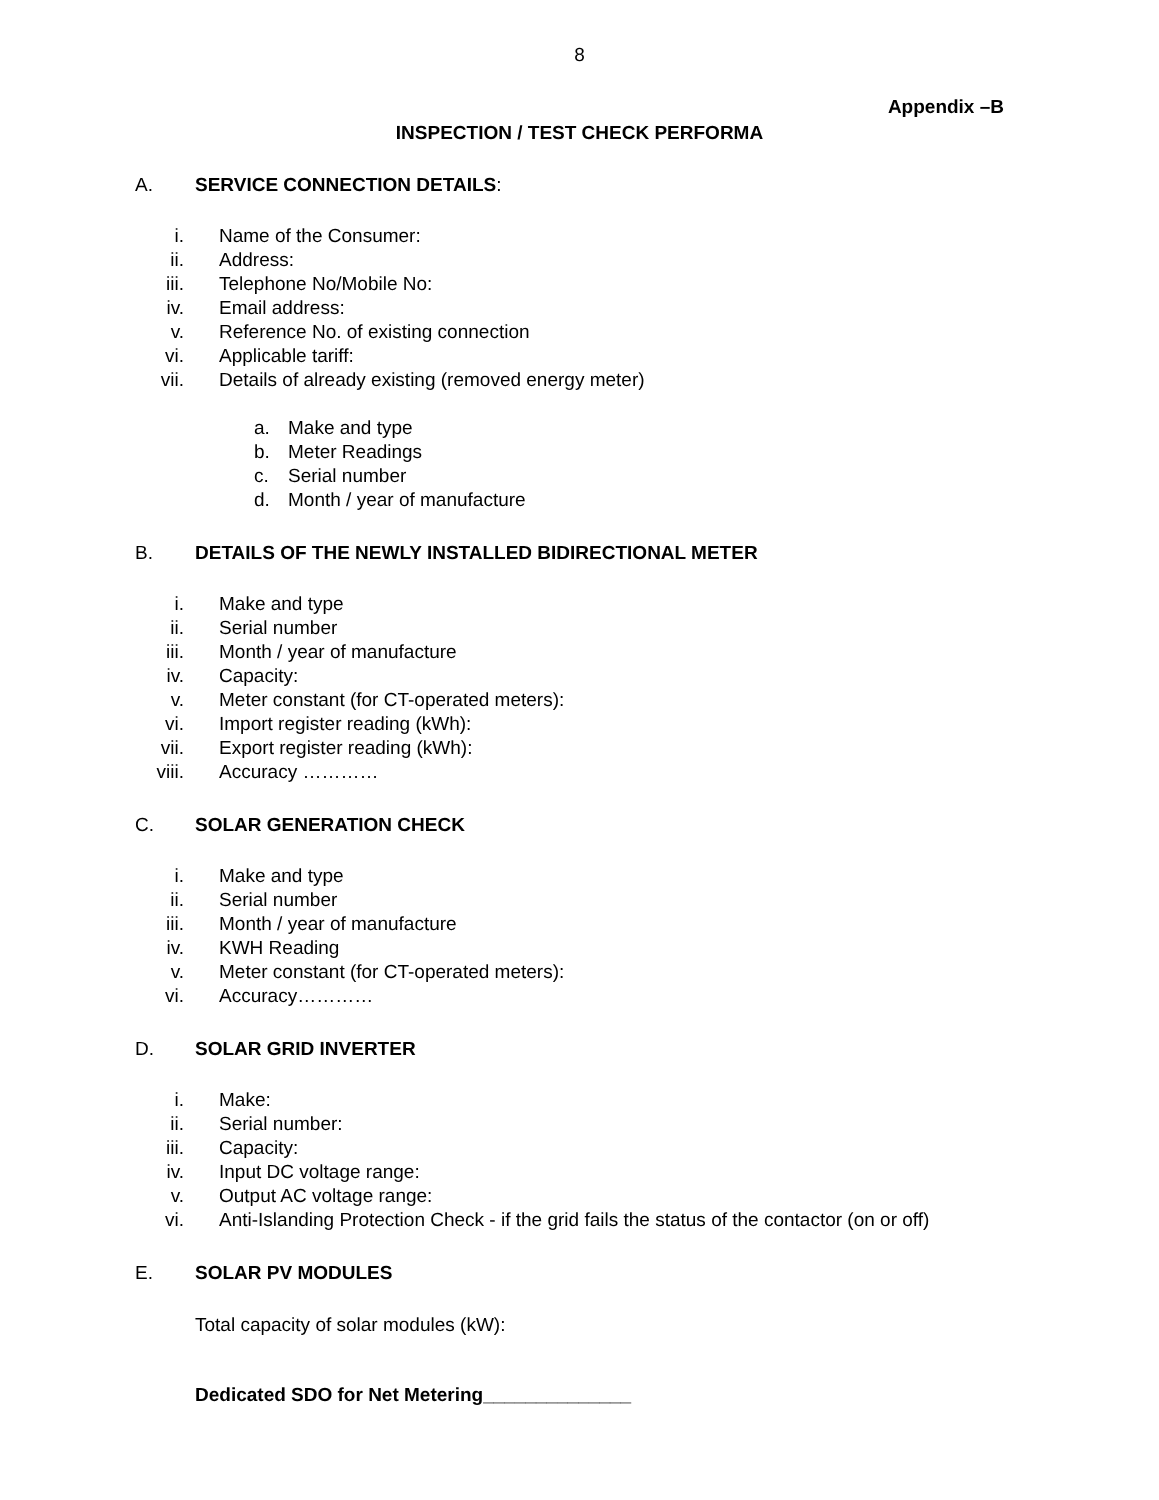8
Appendix –B
INSPECTION / TEST CHECK PERFORMA
A. SERVICE CONNECTION DETAILS:
i. Name of the Consumer:
ii. Address:
iii. Telephone No/Mobile No:
iv. Email address:
v. Reference No. of existing connection
vi. Applicable tariff:
vii. Details of already existing (removed energy meter)
a. Make and type
b. Meter Readings
c. Serial number
d. Month / year of manufacture
B. DETAILS OF THE NEWLY INSTALLED BIDIRECTIONAL METER
i. Make and type
ii. Serial number
iii. Month / year of manufacture
iv. Capacity:
v. Meter constant (for CT-operated meters):
vi. Import register reading (kWh):
vii. Export register reading (kWh):
viii. Accuracy …………
C. SOLAR GENERATION CHECK
i. Make and type
ii. Serial number
iii. Month / year of manufacture
iv. KWH Reading
v. Meter constant (for CT-operated meters):
vi. Accuracy…………
D. SOLAR GRID INVERTER
i. Make:
ii. Serial number:
iii. Capacity:
iv. Input DC voltage range:
v. Output AC voltage range:
vi. Anti-Islanding Protection Check - if the grid fails the status of the contactor (on or off)
E. SOLAR PV MODULES
Total capacity of solar modules (kW):
Dedicated SDO for Net Metering______________